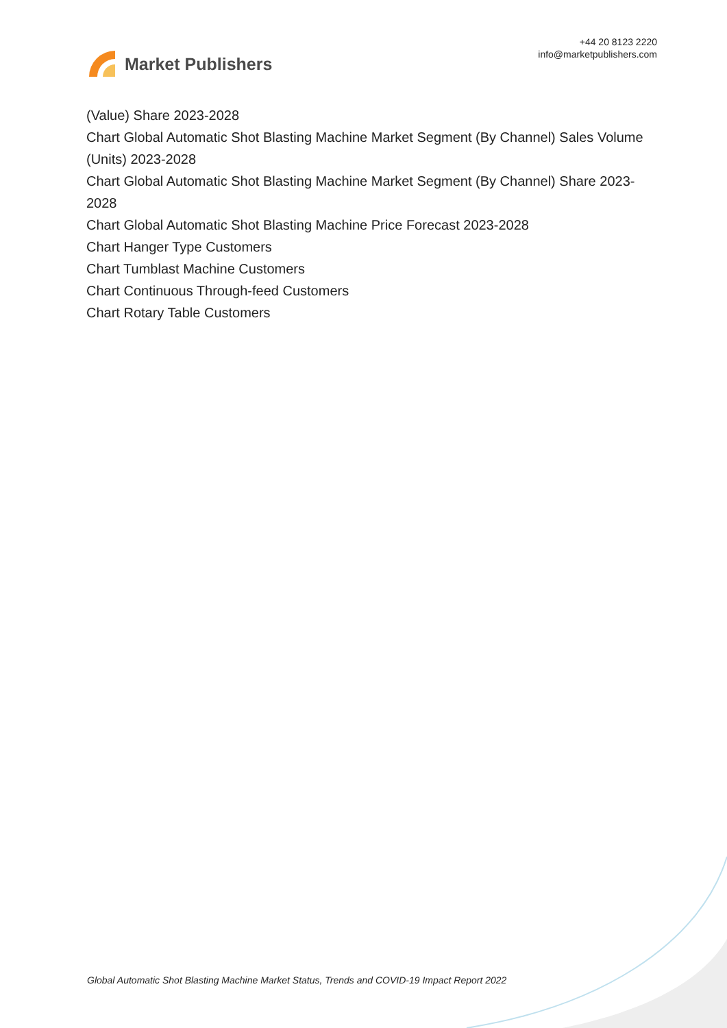Market Publishers
+44 20 8123 2220
info@marketpublishers.com
(Value) Share 2023-2028
Chart Global Automatic Shot Blasting Machine Market Segment (By Channel) Sales Volume (Units) 2023-2028
Chart Global Automatic Shot Blasting Machine Market Segment (By Channel) Share 2023-2028
Chart Global Automatic Shot Blasting Machine Price Forecast 2023-2028
Chart Hanger Type Customers
Chart Tumblast Machine Customers
Chart Continuous Through-feed Customers
Chart Rotary Table Customers
Global Automatic Shot Blasting Machine Market Status, Trends and COVID-19 Impact Report 2022